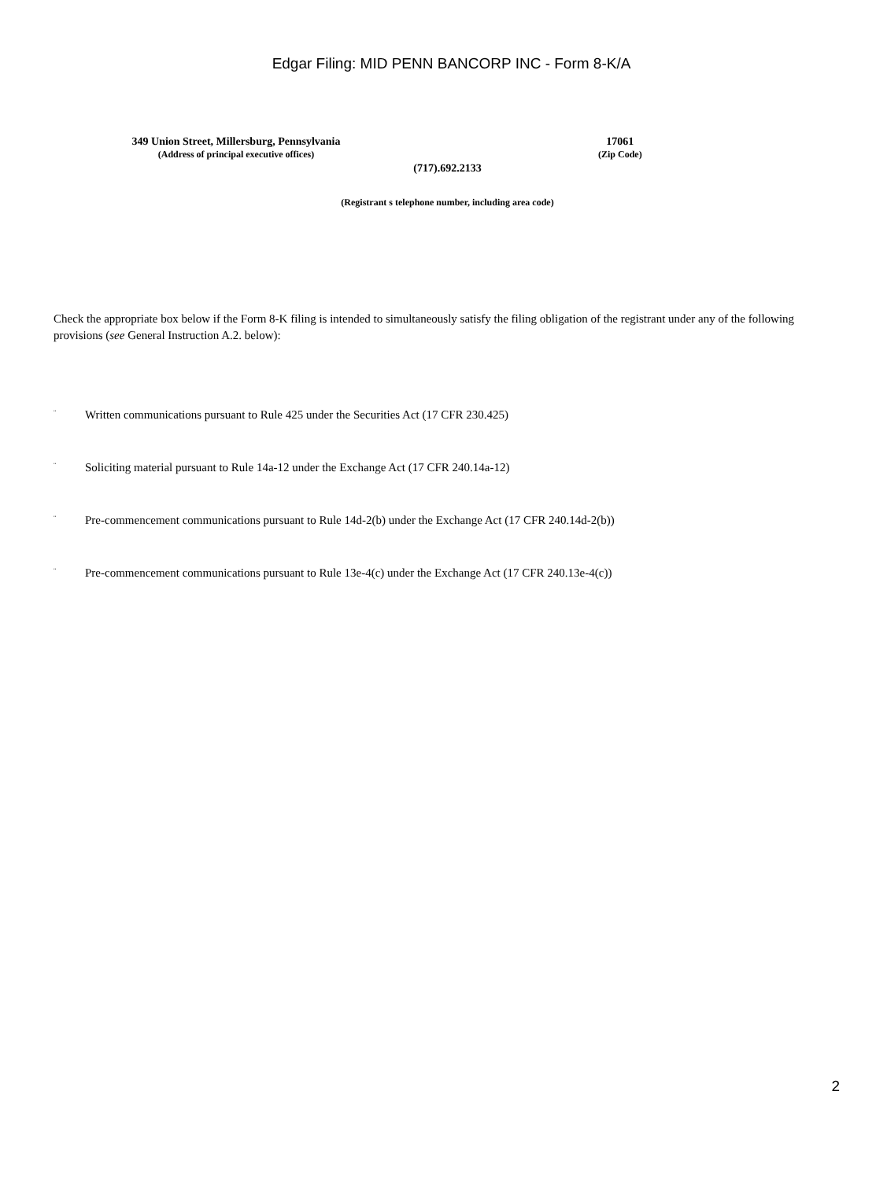Edgar Filing: MID PENN BANCORP INC - Form 8-K/A
349 Union Street, Millersburg, Pennsylvania
(Address of principal executive offices)
17061
(Zip Code)
(717).692.2133
(Registrant s telephone number, including area code)
Check the appropriate box below if the Form 8-K filing is intended to simultaneously satisfy the filing obligation of the registrant under any of the following provisions (see General Instruction A.2. below):
¨ Written communications pursuant to Rule 425 under the Securities Act (17 CFR 230.425)
¨ Soliciting material pursuant to Rule 14a-12 under the Exchange Act (17 CFR 240.14a-12)
¨ Pre-commencement communications pursuant to Rule 14d-2(b) under the Exchange Act (17 CFR 240.14d-2(b))
¨ Pre-commencement communications pursuant to Rule 13e-4(c) under the Exchange Act (17 CFR 240.13e-4(c))
2